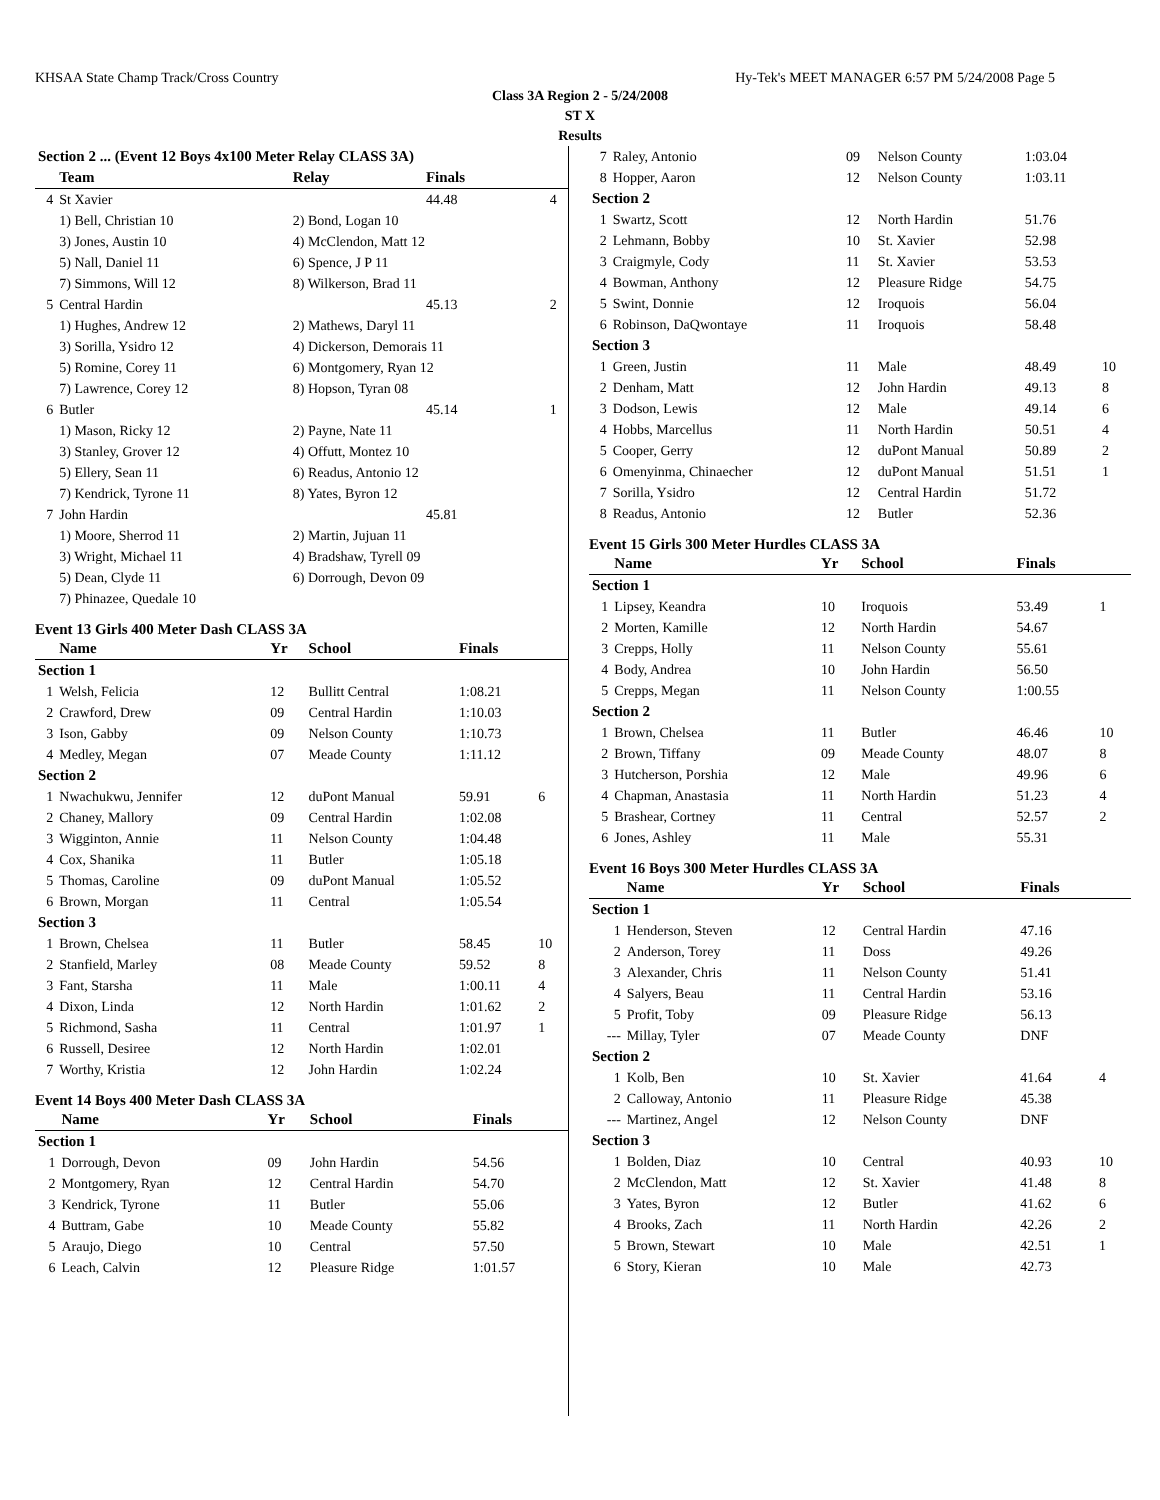KHSAA State Champ Track/Cross Country Hy-Tek's MEET MANAGER 6:57 PM 5/24/2008 Page 5
Class 3A Region 2 - 5/24/2008
ST X
Results
| Section 2 ... (Event 12 Boys 4x100 Meter Relay CLASS 3A) | | | | | |
| | Team | Relay | | Finals | |
| 4 | St Xavier | | | 44.48 | 4 |
| | 1) Bell, Christian 10 | 2) Bond, Logan 10 | | | |
| | 3) Jones, Austin 10 | 4) McClendon, Matt 12 | | | |
| | 5) Nall, Daniel 11 | 6) Spence, J P 11 | | | |
| | 7) Simmons, Will 12 | 8) Wilkerson, Brad 11 | | | |
| 5 | Central Hardin | | | 45.13 | 2 |
| | 1) Hughes, Andrew 12 | 2) Mathews, Daryl 11 | | | |
| | 3) Sorilla, Ysidro 12 | 4) Dickerson, Demorais 11 | | | |
| | 5) Romine, Corey 11 | 6) Montgomery, Ryan 12 | | | |
| | 7) Lawrence, Corey 12 | 8) Hopson, Tyran 08 | | | |
| 6 | Butler | | | 45.14 | 1 |
| | 1) Mason, Ricky 12 | 2) Payne, Nate 11 | | | |
| | 3) Stanley, Grover 12 | 4) Offutt, Montez 10 | | | |
| | 5) Ellery, Sean 11 | 6) Readus, Antonio 12 | | | |
| | 7) Kendrick, Tyrone 11 | 8) Yates, Byron 12 | | | |
| 7 | John Hardin | | | 45.81 | |
| | 1) Moore, Sherrod 11 | 2) Martin, Jujuan 11 | | | |
| | 3) Wright, Michael 11 | 4) Bradshaw, Tyrell 09 | | | |
| | 5) Dean, Clyde 11 | 6) Dorrough, Devon 09 | | | |
| | 7) Phinazee, Quedale 10 | | | | |
Event 13 Girls 400 Meter Dash CLASS 3A
| | Name | Yr | School | Finals | |
| --- | --- | --- | --- | --- | --- |
| Section 1 | | | | | |
| 1 | Welsh, Felicia | 12 | Bullitt Central | 1:08.21 | |
| 2 | Crawford, Drew | 09 | Central Hardin | 1:10.03 | |
| 3 | Ison, Gabby | 09 | Nelson County | 1:10.73 | |
| 4 | Medley, Megan | 07 | Meade County | 1:11.12 | |
| Section 2 | | | | | |
| 1 | Nwachukwu, Jennifer | 12 | duPont Manual | 59.91 | 6 |
| 2 | Chaney, Mallory | 09 | Central Hardin | 1:02.08 | |
| 3 | Wigginton, Annie | 11 | Nelson County | 1:04.48 | |
| 4 | Cox, Shanika | 11 | Butler | 1:05.18 | |
| 5 | Thomas, Caroline | 09 | duPont Manual | 1:05.52 | |
| 6 | Brown, Morgan | 11 | Central | 1:05.54 | |
| Section 3 | | | | | |
| 1 | Brown, Chelsea | 11 | Butler | 58.45 | 10 |
| 2 | Stanfield, Marley | 08 | Meade County | 59.52 | 8 |
| 3 | Fant, Starsha | 11 | Male | 1:00.11 | 4 |
| 4 | Dixon, Linda | 12 | North Hardin | 1:01.62 | 2 |
| 5 | Richmond, Sasha | 11 | Central | 1:01.97 | 1 |
| 6 | Russell, Desiree | 12 | North Hardin | 1:02.01 | |
| 7 | Worthy, Kristia | 12 | John Hardin | 1:02.24 | |
Event 14 Boys 400 Meter Dash CLASS 3A
| | Name | Yr | School | Finals | |
| --- | --- | --- | --- | --- | --- |
| Section 1 | | | | | |
| 1 | Dorrough, Devon | 09 | John Hardin | 54.56 | |
| 2 | Montgomery, Ryan | 12 | Central Hardin | 54.70 | |
| 3 | Kendrick, Tyrone | 11 | Butler | 55.06 | |
| 4 | Buttram, Gabe | 10 | Meade County | 55.82 | |
| 5 | Araujo, Diego | 10 | Central | 57.50 | |
| 6 | Leach, Calvin | 12 | Pleasure Ridge | 1:01.57 | |
| 7 | Raley, Antonio | 09 | Nelson County | 1:03.04 | |
| 8 | Hopper, Aaron | 12 | Nelson County | 1:03.11 | |
| Section 2 | | | | | |
| 1 | Swartz, Scott | 12 | North Hardin | 51.76 | |
| 2 | Lehmann, Bobby | 10 | St. Xavier | 52.98 | |
| 3 | Craigmyle, Cody | 11 | St. Xavier | 53.53 | |
| 4 | Bowman, Anthony | 12 | Pleasure Ridge | 54.75 | |
| 5 | Swint, Donnie | 12 | Iroquois | 56.04 | |
| 6 | Robinson, DaQwontaye | 11 | Iroquois | 58.48 | |
| Section 3 | | | | | |
| 1 | Green, Justin | 11 | Male | 48.49 | 10 |
| 2 | Denham, Matt | 12 | John Hardin | 49.13 | 8 |
| 3 | Dodson, Lewis | 12 | Male | 49.14 | 6 |
| 4 | Hobbs, Marcellus | 11 | North Hardin | 50.51 | 4 |
| 5 | Cooper, Gerry | 12 | duPont Manual | 50.89 | 2 |
| 6 | Omenyinma, Chinaecher | 12 | duPont Manual | 51.51 | 1 |
| 7 | Sorilla, Ysidro | 12 | Central Hardin | 51.72 | |
| 8 | Readus, Antonio | 12 | Butler | 52.36 | |
Event 15 Girls 300 Meter Hurdles CLASS 3A
| | Name | Yr | School | Finals | |
| --- | --- | --- | --- | --- | --- |
| Section 1 | | | | | |
| 1 | Lipsey, Keandra | 10 | Iroquois | 53.49 | 1 |
| 2 | Morten, Kamille | 12 | North Hardin | 54.67 | |
| 3 | Crepps, Holly | 11 | Nelson County | 55.61 | |
| 4 | Body, Andrea | 10 | John Hardin | 56.50 | |
| 5 | Crepps, Megan | 11 | Nelson County | 1:00.55 | |
| Section 2 | | | | | |
| 1 | Brown, Chelsea | 11 | Butler | 46.46 | 10 |
| 2 | Brown, Tiffany | 09 | Meade County | 48.07 | 8 |
| 3 | Hutcherson, Porshia | 12 | Male | 49.96 | 6 |
| 4 | Chapman, Anastasia | 11 | North Hardin | 51.23 | 4 |
| 5 | Brashear, Cortney | 11 | Central | 52.57 | 2 |
| 6 | Jones, Ashley | 11 | Male | 55.31 | |
Event 16 Boys 300 Meter Hurdles CLASS 3A
| | Name | Yr | School | Finals | |
| --- | --- | --- | --- | --- | --- |
| Section 1 | | | | | |
| 1 | Henderson, Steven | 12 | Central Hardin | 47.16 | |
| 2 | Anderson, Torey | 11 | Doss | 49.26 | |
| 3 | Alexander, Chris | 11 | Nelson County | 51.41 | |
| 4 | Salyers, Beau | 11 | Central Hardin | 53.16 | |
| 5 | Profit, Toby | 09 | Pleasure Ridge | 56.13 | |
| --- | Millay, Tyler | 07 | Meade County | DNF | |
| Section 2 | | | | | |
| 1 | Kolb, Ben | 10 | St. Xavier | 41.64 | 4 |
| 2 | Calloway, Antonio | 11 | Pleasure Ridge | 45.38 | |
| --- | Martinez, Angel | 12 | Nelson County | DNF | |
| Section 3 | | | | | |
| 1 | Bolden, Diaz | 10 | Central | 40.93 | 10 |
| 2 | McClendon, Matt | 12 | St. Xavier | 41.48 | 8 |
| 3 | Yates, Byron | 12 | Butler | 41.62 | 6 |
| 4 | Brooks, Zach | 11 | North Hardin | 42.26 | 2 |
| 5 | Brown, Stewart | 10 | Male | 42.51 | 1 |
| 6 | Story, Kieran | 10 | Male | 42.73 | |